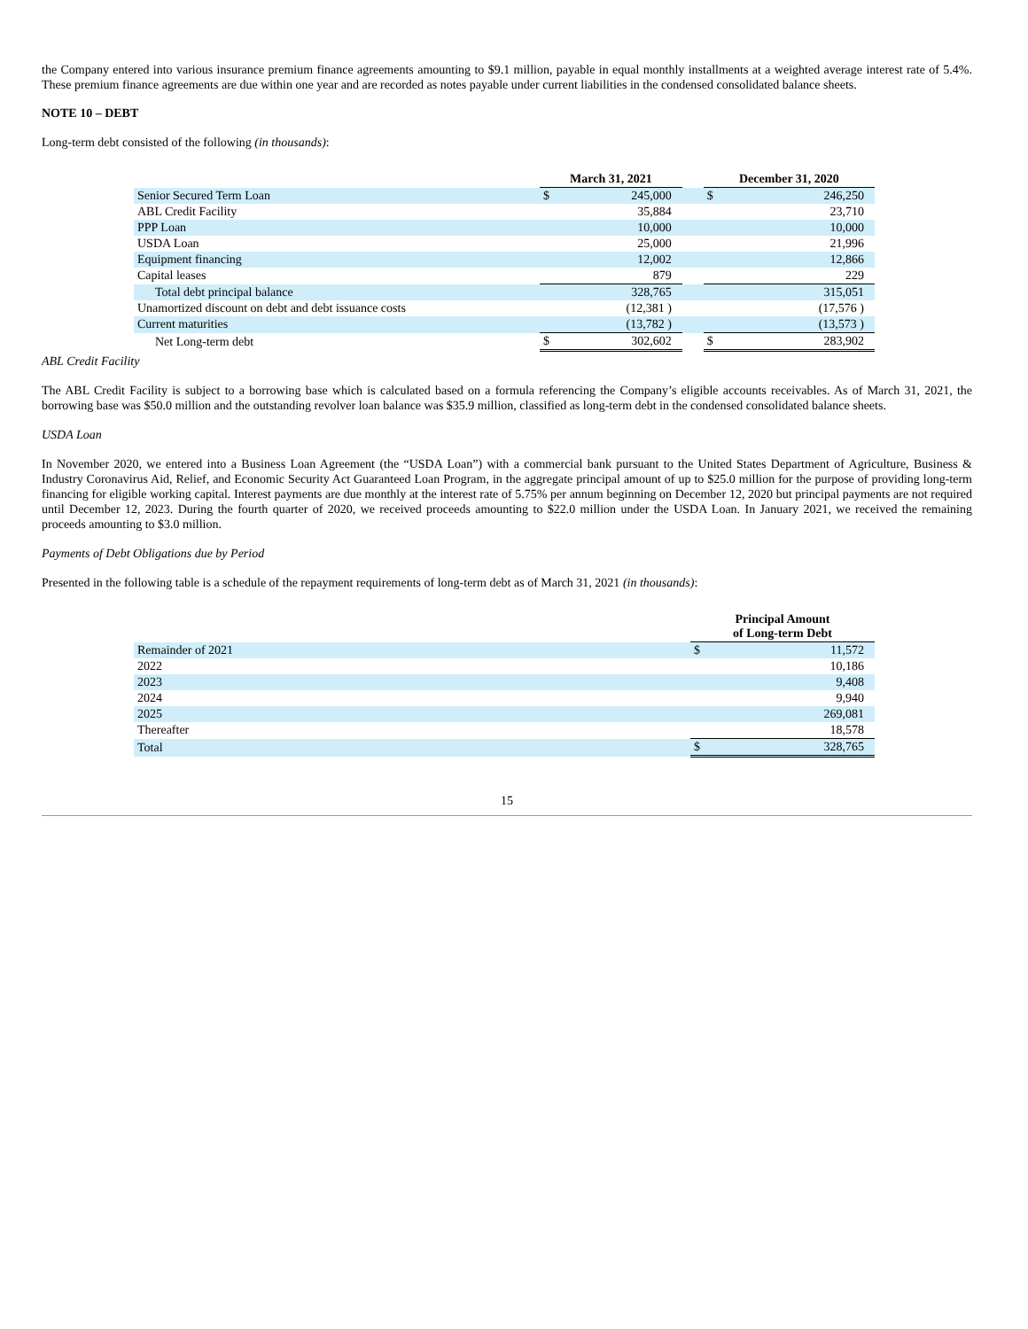the Company entered into various insurance premium finance agreements amounting to $9.1 million, payable in equal monthly installments at a weighted average interest rate of 5.4%. These premium finance agreements are due within one year and are recorded as notes payable under current liabilities in the condensed consolidated balance sheets.
NOTE 10 – DEBT
Long-term debt consisted of the following (in thousands):
| | March 31, 2021 | | | December 31, 2020 | |
| --- | --- | --- | --- | --- | --- |
| Senior Secured Term Loan | $ | 245,000 | | $ | 246,250 |
| ABL Credit Facility | | 35,884 | | | 23,710 |
| PPP Loan | | 10,000 | | | 10,000 |
| USDA Loan | | 25,000 | | | 21,996 |
| Equipment financing | | 12,002 | | | 12,866 |
| Capital leases | | 879 | | | 229 |
| Total debt principal balance | | 328,765 | | | 315,051 |
| Unamortized discount on debt and debt issuance costs | | (12,381 ) | | | (17,576 ) |
| Current maturities | | (13,782 ) | | | (13,573 ) |
| Net Long-term debt | $ | 302,602 | | $ | 283,902 |
ABL Credit Facility
The ABL Credit Facility is subject to a borrowing base which is calculated based on a formula referencing the Company’s eligible accounts receivables. As of March 31, 2021, the borrowing base was $50.0 million and the outstanding revolver loan balance was $35.9 million, classified as long-term debt in the condensed consolidated balance sheets.
USDA Loan
In November 2020, we entered into a Business Loan Agreement (the “USDA Loan”) with a commercial bank pursuant to the United States Department of Agriculture, Business & Industry Coronavirus Aid, Relief, and Economic Security Act Guaranteed Loan Program, in the aggregate principal amount of up to $25.0 million for the purpose of providing long-term financing for eligible working capital. Interest payments are due monthly at the interest rate of 5.75% per annum beginning on December 12, 2020 but principal payments are not required until December 12, 2023. During the fourth quarter of 2020, we received proceeds amounting to $22.0 million under the USDA Loan. In January 2021, we received the remaining proceeds amounting to $3.0 million.
Payments of Debt Obligations due by Period
Presented in the following table is a schedule of the repayment requirements of long-term debt as of March 31, 2021 (in thousands):
| | Principal Amount of Long-term Debt | |
| --- | --- | --- |
| Remainder of 2021 | $ | 11,572 |
| 2022 | | 10,186 |
| 2023 | | 9,408 |
| 2024 | | 9,940 |
| 2025 | | 269,081 |
| Thereafter | | 18,578 |
| Total | $ | 328,765 |
15